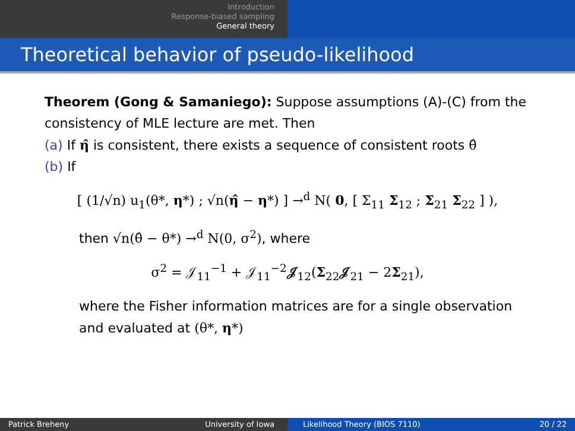Introduction
Response-biased sampling
General theory
Theoretical behavior of pseudo-likelihood
Theorem (Gong & Samaniego): Suppose assumptions (A)-(C) from the consistency of MLE lecture are met. Then
(a) If η̂ is consistent, there exists a sequence of consistent roots θ̂
(b) If
[ (1/√n) u<sub>1</sub>(θ*, η*) ; √n(η̂ − η*) ] →<sup>d</sup> N( 0, [ Σ<sub>11</sub> Σ<sub>12</sub> ; Σ<sub>21</sub> Σ<sub>22</sub> ] ),
then √n(θ̂ − θ*) →<sup>d</sup> N(0, σ<sup>2</sup>), where
σ<sup>2</sup> = 𝒥<sub>11</sub><sup>−1</sup> + 𝒥<sub>11</sub><sup>−2</sup>𝒥<sub>12</sub>(Σ<sub>22</sub>𝒥<sub>21</sub> − 2Σ<sub>21</sub>),
where the Fisher information matrices are for a single observation and evaluated at (θ*, η*)
Patrick Breheny University of Iowa Likelihood Theory (BIOS 7110) 20 / 22